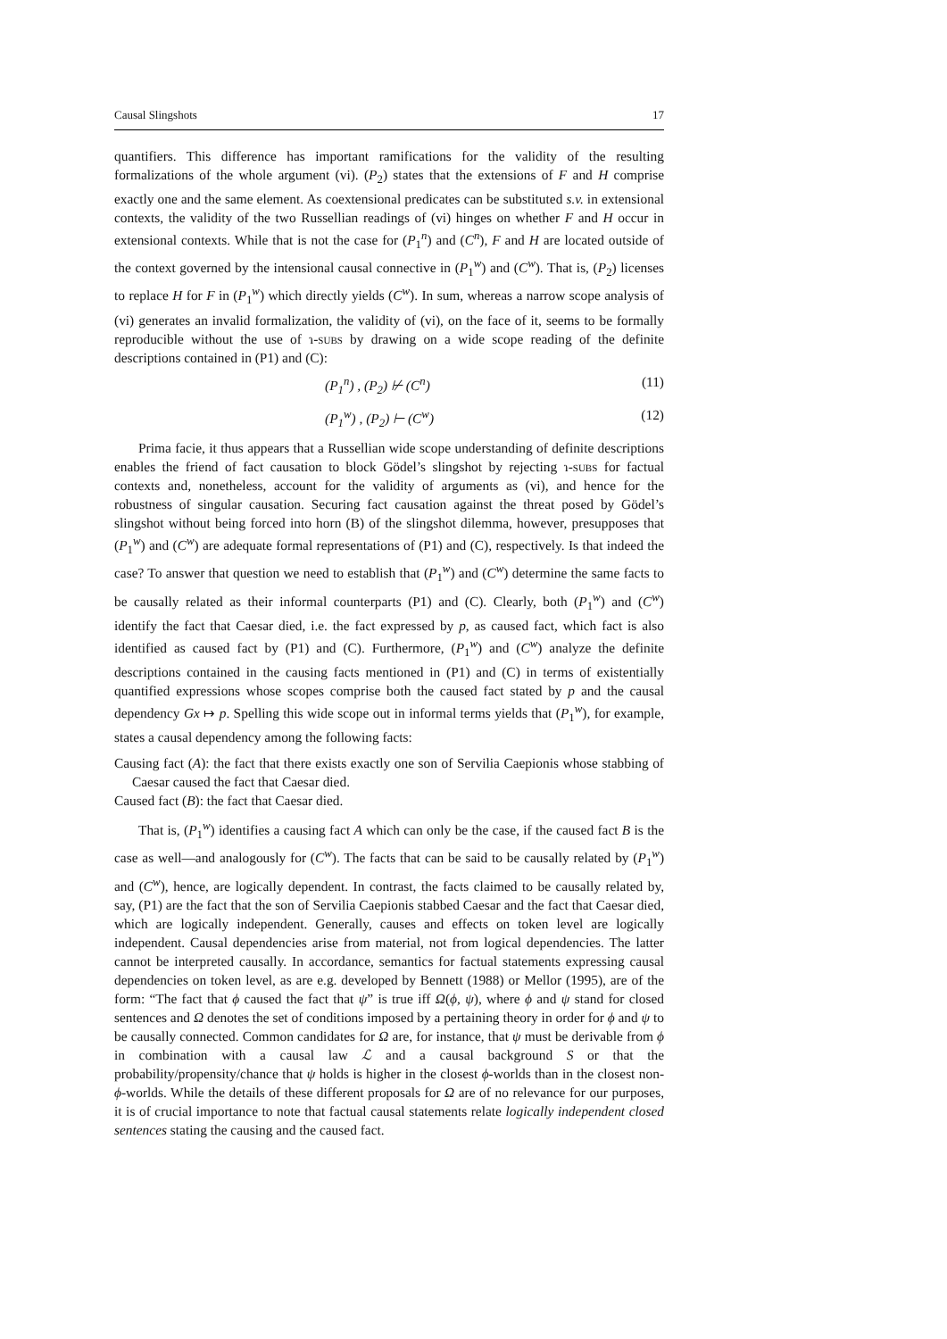Causal Slingshots 17
quantifiers. This difference has important ramifications for the validity of the resulting formalizations of the whole argument (vi). (P<sub>2</sub>) states that the extensions of F and H comprise exactly one and the same element. As coextensional predicates can be substituted s.v. in extensional contexts, the validity of the two Russellian readings of (vi) hinges on whether F and H occur in extensional contexts. While that is not the case for (P<sub>1</sub><sup>n</sup>) and (C<sup>n</sup>), F and H are located outside of the context governed by the intensional causal connective in (P<sub>1</sub><sup>w</sup>) and (C<sup>w</sup>). That is, (P<sub>2</sub>) licenses to replace H for F in (P<sub>1</sub><sup>w</sup>) which directly yields (C<sup>w</sup>). In sum, whereas a narrow scope analysis of (vi) generates an invalid formalization, the validity of (vi), on the face of it, seems to be formally reproducible without the use of ɿ-subs by drawing on a wide scope reading of the definite descriptions contained in (P1) and (C):
(P<sub>1</sub><sup>n</sup>) , (P<sub>2</sub>) ⊬ (C<sup>n</sup>) (11)
(P<sub>1</sub><sup>w</sup>) , (P<sub>2</sub>) ⊢ (C<sup>w</sup>) (12)
Prima facie, it thus appears that a Russellian wide scope understanding of definite descriptions enables the friend of fact causation to block Gödel’s slingshot by rejecting ɿ-subs for factual contexts and, nonetheless, account for the validity of arguments as (vi), and hence for the robustness of singular causation. Securing fact causation against the threat posed by Gödel’s slingshot without being forced into horn (B) of the slingshot dilemma, however, presupposes that (P<sub>1</sub><sup>w</sup>) and (C<sup>w</sup>) are adequate formal representations of (P1) and (C), respectively. Is that indeed the case? To answer that question we need to establish that (P<sub>1</sub><sup>w</sup>) and (C<sup>w</sup>) determine the same facts to be causally related as their informal counterparts (P1) and (C). Clearly, both (P<sub>1</sub><sup>w</sup>) and (C<sup>w</sup>) identify the fact that Caesar died, i.e. the fact expressed by p, as caused fact, which fact is also identified as caused fact by (P1) and (C). Furthermore, (P<sub>1</sub><sup>w</sup>) and (C<sup>w</sup>) analyze the definite descriptions contained in the causing facts mentioned in (P1) and (C) in terms of existentially quantified expressions whose scopes comprise both the caused fact stated by p and the causal dependency Gx ↦ p. Spelling this wide scope out in informal terms yields that (P<sub>1</sub><sup>w</sup>), for example, states a causal dependency among the following facts:
Causing fact (A): the fact that there exists exactly one son of Servilia Caepionis whose stabbing of Caesar caused the fact that Caesar died.
Caused fact (B): the fact that Caesar died.
That is, (P<sub>1</sub><sup>w</sup>) identifies a causing fact A which can only be the case, if the caused fact B is the case as well—and analogously for (C<sup>w</sup>). The facts that can be said to be causally related by (P<sub>1</sub><sup>w</sup>) and (C<sup>w</sup>), hence, are logically dependent. In contrast, the facts claimed to be causally related by, say, (P1) are the fact that the son of Servilia Caepionis stabbed Caesar and the fact that Caesar died, which are logically independent. Generally, causes and effects on token level are logically independent. Causal dependencies arise from material, not from logical dependencies. The latter cannot be interpreted causally. In accordance, semantics for factual statements expressing causal dependencies on token level, as are e.g. developed by Bennett (1988) or Mellor (1995), are of the form: “The fact that ϕ caused the fact that ψ” is true iff Ω(ϕ, ψ), where ϕ and ψ stand for closed sentences and Ω denotes the set of conditions imposed by a pertaining theory in order for ϕ and ψ to be causally connected. Common candidates for Ω are, for instance, that ψ must be derivable from ϕ in combination with a causal law ℒ and a causal background S or that the probability/propensity/chance that ψ holds is higher in the closest ϕ-worlds than in the closest non-ϕ-worlds. While the details of these different proposals for Ω are of no relevance for our purposes, it is of crucial importance to note that factual causal statements relate logically independent closed sentences stating the causing and the caused fact.